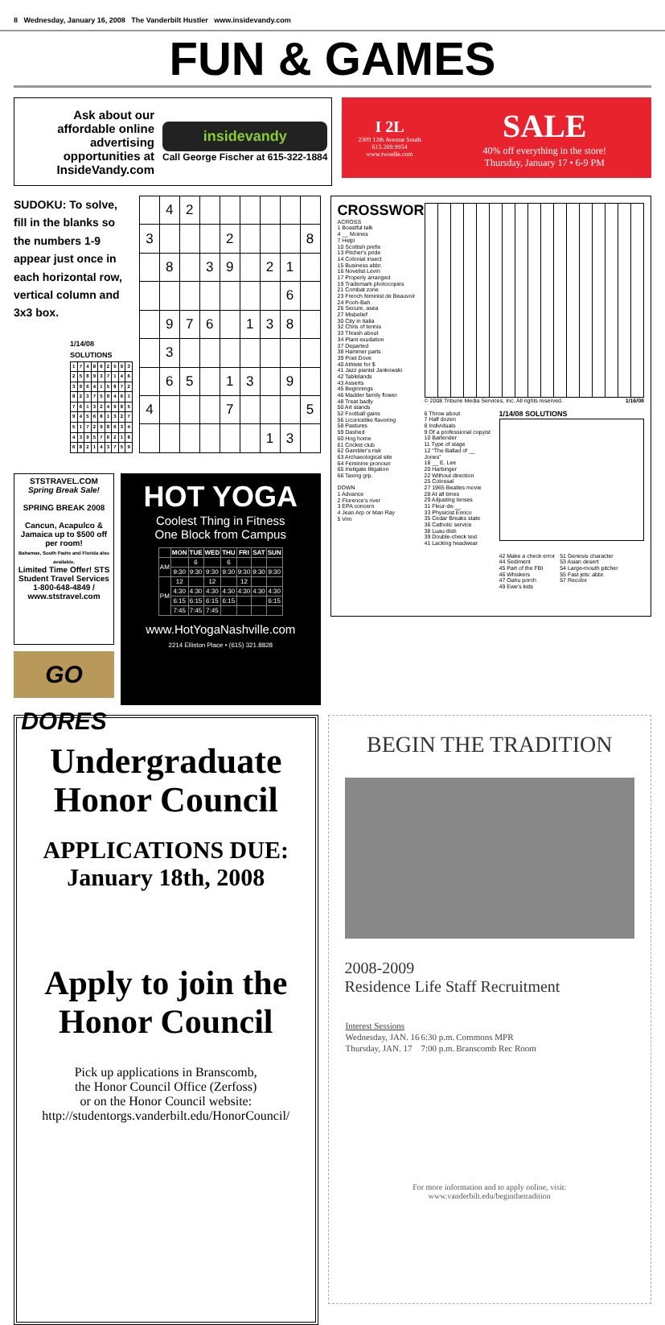8 Wednesday, January 16, 2008 The Vanderbilt Hustler www.insidevandy.com
FUN & GAMES
Ask about our affordable online advertising opportunities at InsideVandy.com
insidevandy
Call George Fischer at 615-322-1884
I 2L
2309 12th Avenue South
615.269.9954
www.twoelle.com
SALE
40% off everything in the store!
Thursday, January 17 • 6-9 PM
SUDOKU: To solve, fill in the blanks so the numbers 1-9 appear just once in each horizontal row, vertical column and 3x3 box.
1/14/08 SOLUTIONS
| 1 | 7 | 4 | 8 | 6 | 2 | 5 | 9 | 3 |
| 2 | 5 | 8 | 9 | 3 | 7 | 1 | 4 | 6 |
| 3 | 9 | 6 | 4 | 1 | 5 | 8 | 7 | 2 |
| 8 | 2 | 3 | 7 | 5 | 9 | 4 | 6 | 1 |
| 7 | 6 | 1 | 3 | 2 | 4 | 9 | 8 | 5 |
| 9 | 4 | 5 | 6 | 8 | 1 | 3 | 2 | 7 |
| 5 | 1 | 7 | 2 | 9 | 8 | 6 | 3 | 4 |
| 4 | 3 | 9 | 5 | 7 | 6 | 2 | 1 | 8 |
| 6 | 8 | 2 | 1 | 4 | 3 | 7 | 5 | 9 |
| | 4 | 2 | | | | | | |
| 3 | | | | 2 | | | | 8 |
| | 8 | | 3 | 9 | | 2 | 1 | |
| | | | | | | | 6 | |
| | 9 | 7 | 6 | | 1 | 3 | 8 | |
| | 3 | | | | | | | |
| | 6 | 5 | | 1 | 3 | | 9 | |
| 4 | | | | 7 | | | | 5 |
| | | | | | | 1 | 3 | |
STSTRAVEL.COM
Spring Break Sale!
SPRING BREAK 2008
Cancun, Acapulco & Jamaica up to $500 off per room!
Bahamas, South Padre and Florida also available.
Limited Time Offer! STS Student Travel Services
1-800-648-4849 / www.ststravel.com
GO DORES
HOT YOGA
Coolest Thing in Fitness
One Block from Campus
| | MON | TUE | WED | THU | FRI | SAT | SUN |
| --- | --- | --- | --- | --- | --- | --- | --- |
| AM | | 6 | | 6 | | | |
| | 9:30 | 9:30 | 9:30 | 9:30 | 9:30 | 9:30 | 9:30 |
| PM | 12 | | 12 | | 12 | | |
| | 4:30 | 4:30 | 4:30 | 4:30 | 4:30 | 4:30 | 4:30 |
| | 6:15 | 6:15 | 6:15 | 6:15 | | | 6:15 |
| | 7:45 | 7:45 | 7:45 | | | | |
www.HotYogaNashville.com
2214 Elliston Place • (615) 321.8828
CROSSWORD
ACROSS
1 Boastful talk
4 __ Moines
7 Help!
10 Scottish prefix
13 Pitcher's pride
14 Colonial insect
15 Business abbr.
16 Novelist Levin
17 Properly arranged
19 Trademark photocopies
21 Combat zone
23 French feminist de Beauvoir
24 Pooh-Bah
26 Secure, asea
27 Misbelief
30 City in Italia
32 Chris of tennis
33 Thrash about
34 Plant exudation
37 Departed
38 Hammer parts
39 Poet Dove
40 Athlete for $
41 Jazz pianist Jankowski
42 Tablelands
43 Asserts
45 Beginnings
46 Madder family flower
48 Treat badly
50 Art stands
52 Football gains
56 Licoricelike flavoring
58 Pastures
59 Dashed
60 Hog home
61 Cricket club
62 Gambler's risk
63 Archaeological site
64 Feminine pronoun
65 Instigate litigation
66 Taxing grp.
DOWN
1 Advance
2 Florence's river
3 EPA concern
4 Jean Arp or Man Ray
5 Vim
© 2008 Tribune Media Services, Inc. All rights reserved. 1/16/08
6 Throw about
7 Half dozen
8 Individuals
9 Of a professional copyist
10 Bartender
11 Type of stage
12 "The Ballad of __ Jones"
18 __ E. Lee
20 Harbinger
22 Without direction
25 Colossal
27 1965 Beatles movie
28 At all times
29 Adjusting lenses
31 Fleur-de-__
33 Physicist Enrico
35 Cedar Breaks state
36 Catholic service
38 Luau dish
39 Double-check text
41 Lacking headwear
1/14/08 SOLUTIONS
42 Make a check error
44 Sediment
45 Part of the FBI
46 Whiskers
47 Oahu porch
49 Ewe's kids
51 Genesis character
53 Asian desert
54 Large-mouth pitcher
55 Fast jets: abbr.
57 Recolor
Undergraduate Honor Council
APPLICATIONS DUE:
January 18th, 2008
Apply to join the Honor Council
Pick up applications in Branscomb,
the Honor Council Office (Zerfoss)
or on the Honor Council website:
http://studentorgs.vanderbilt.edu/HonorCouncil/
BEGIN THE TRADITION
2008-2009
Residence Life Staff Recruitment
| Interest Sessions | | |
| --- | --- | --- |
| Wednesday, JAN. 16 | 6:30 p.m. | Commons MPR |
| Thursday, JAN. 17 | 7:00 p.m. | Branscomb Rec Room |
For more information and to apply online, visit:
www.vanderbilt.edu/beginthetradition